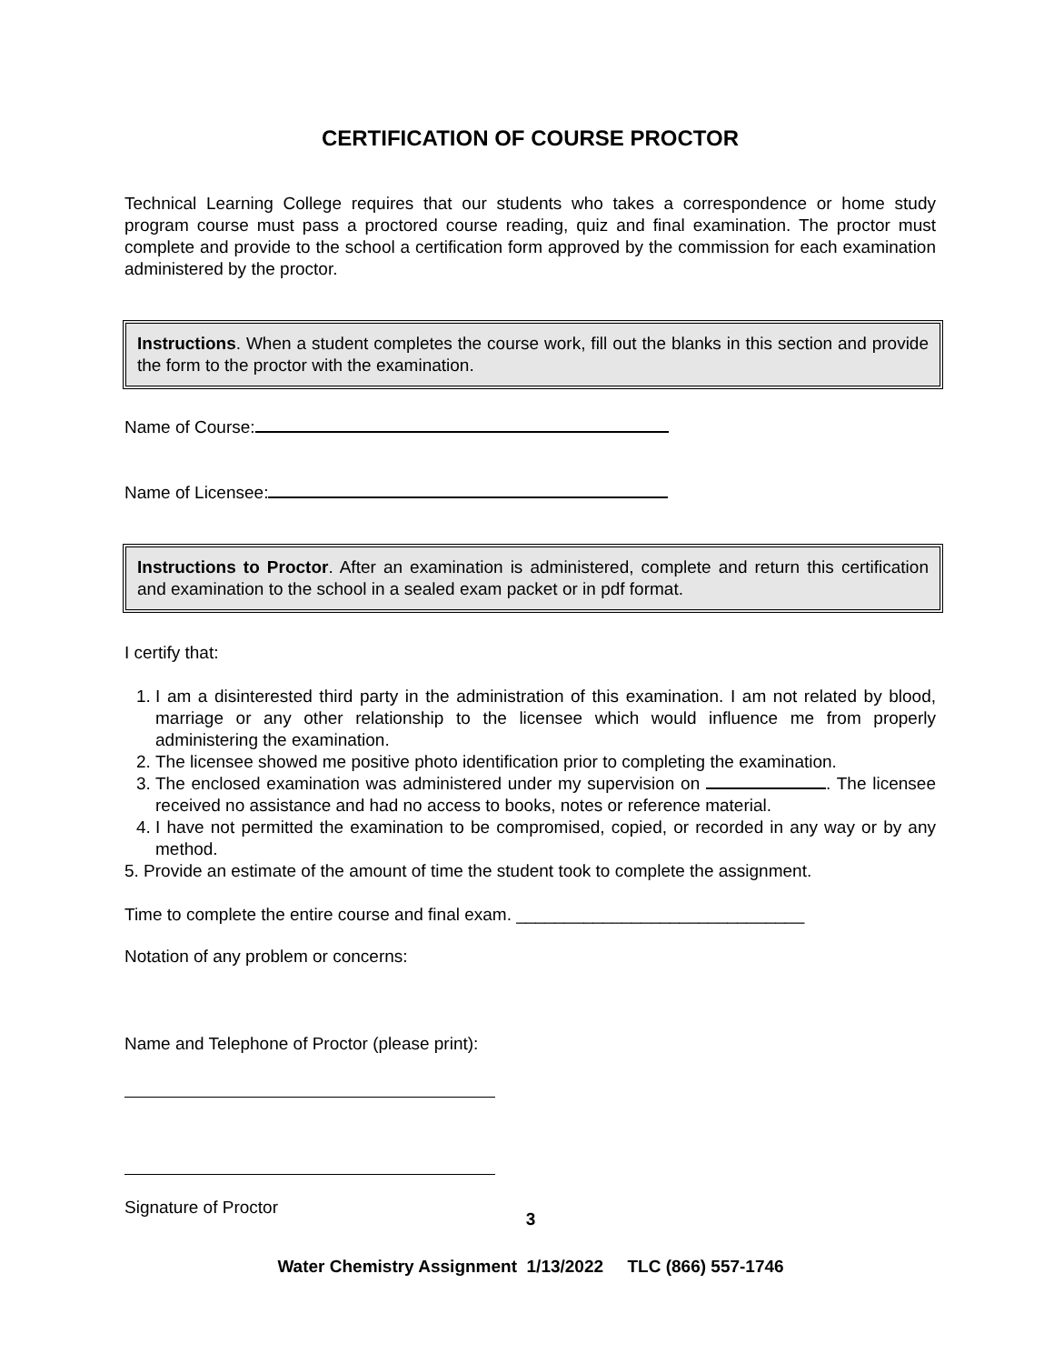CERTIFICATION OF COURSE PROCTOR
Technical Learning College requires that our students who takes a correspondence or home study program course must pass a proctored course reading, quiz and final examination. The proctor must complete and provide to the school a certification form approved by the commission for each examination administered by the proctor.
Instructions. When a student completes the course work, fill out the blanks in this section and provide the form to the proctor with the examination.
Name of Course:
Name of Licensee:
Instructions to Proctor. After an examination is administered, complete and return this certification and examination to the school in a sealed exam packet or in pdf format.
I certify that:
1. I am a disinterested third party in the administration of this examination. I am not related by blood, marriage or any other relationship to the licensee which would influence me from properly administering the examination.
2. The licensee showed me positive photo identification prior to completing the examination.
3. The enclosed examination was administered under my supervision on . The licensee received no assistance and had no access to books, notes or reference material.
4. I have not permitted the examination to be compromised, copied, or recorded in any way or by any method.
5. Provide an estimate of the amount of time the student took to complete the assignment.
Time to complete the entire course and final exam. ______________________________
Notation of any problem or concerns:
Name and Telephone of Proctor (please print):
Signature of Proctor
3
Water Chemistry Assignment 1/13/2022 TLC (866) 557-1746